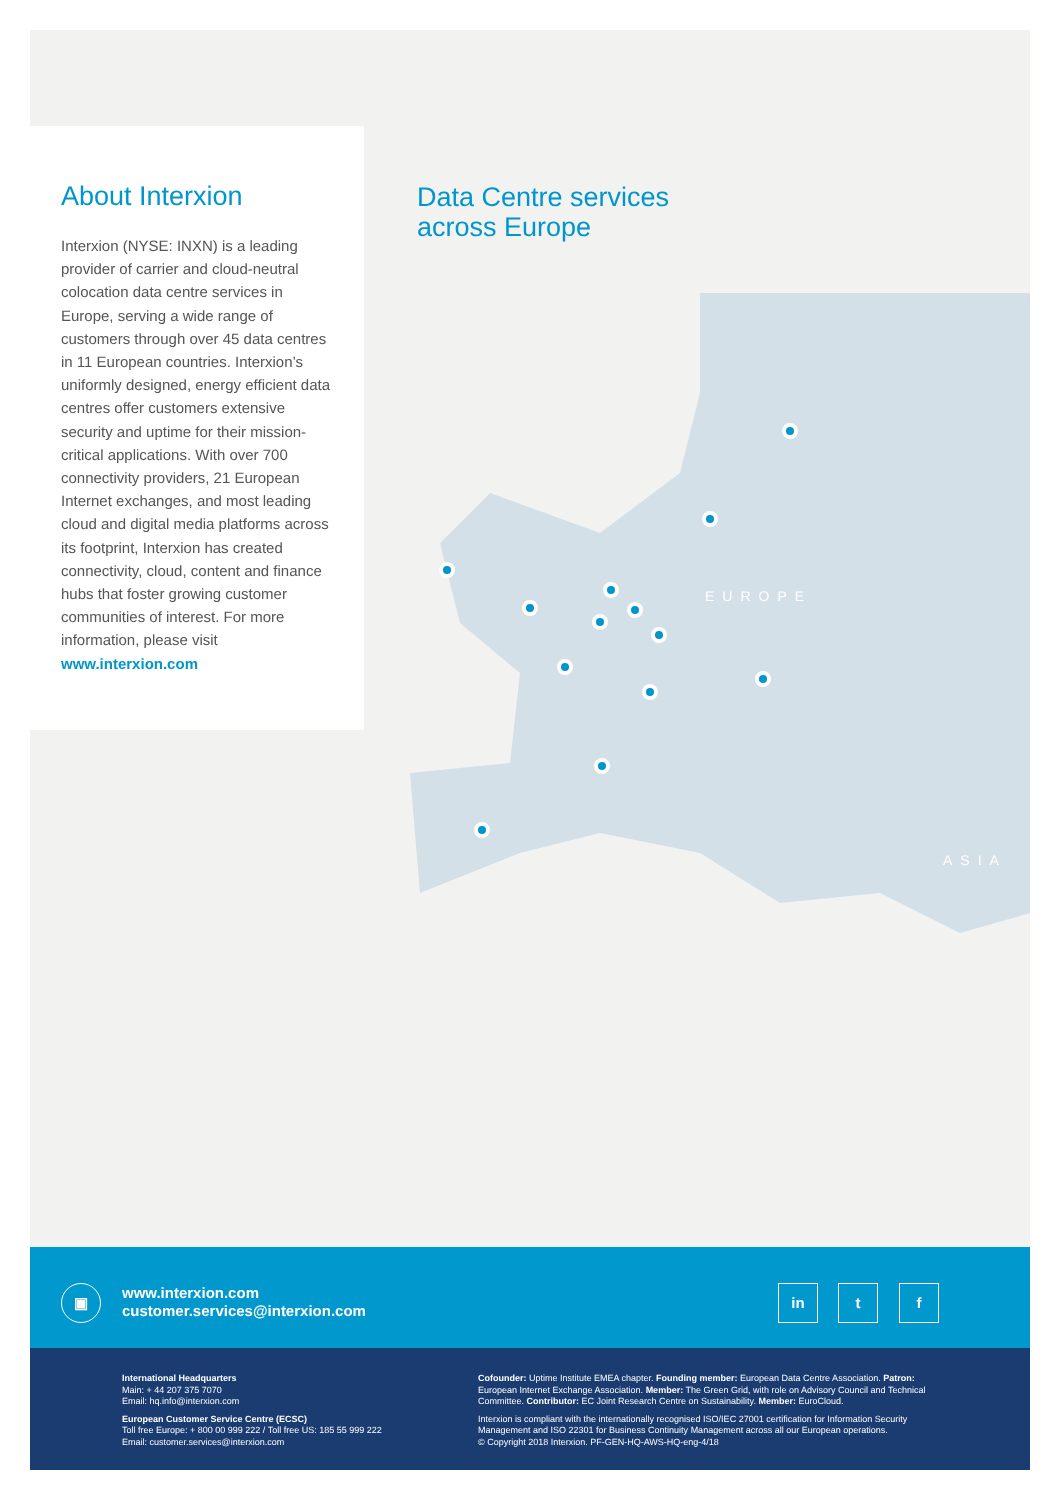About Interxion
Interxion (NYSE: INXN) is a leading provider of carrier and cloud-neutral colocation data centre services in Europe, serving a wide range of customers through over 45 data centres in 11 European countries. Interxion’s uniformly designed, energy efficient data centres offer customers extensive security and uptime for their mission-critical applications. With over 700 connectivity providers, 21 European Internet exchanges, and most leading cloud and digital media platforms across its footprint, Interxion has created connectivity, cloud, content and finance hubs that foster growing customer communities of interest. For more information, please visit www.interxion.com
Data Centre services
across Europe
EUROPE
ASIA
▣
www.interxion.com
customer.services@interxion.com
in t f
International Headquarters
Main: + 44 207 375 7070
Email: hq.info@interxion.com
European Customer Service Centre (ECSC)
Toll free Europe: + 800 00 999 222 / Toll free US: 185 55 999 222
Email: customer.services@interxion.com
Cofounder: Uptime Institute EMEA chapter. Founding member: European Data Centre Association. Patron: European Internet Exchange Association. Member: The Green Grid, with role on Advisory Council and Technical Committee. Contributor: EC Joint Research Centre on Sustainability. Member: EuroCloud.
Interxion is compliant with the internationally recognised ISO/IEC 27001 certification for Information Security Management and ISO 22301 for Business Continuity Management across all our European operations.
© Copyright 2018 Interxion. PF-GEN-HQ-AWS-HQ-eng-4/18